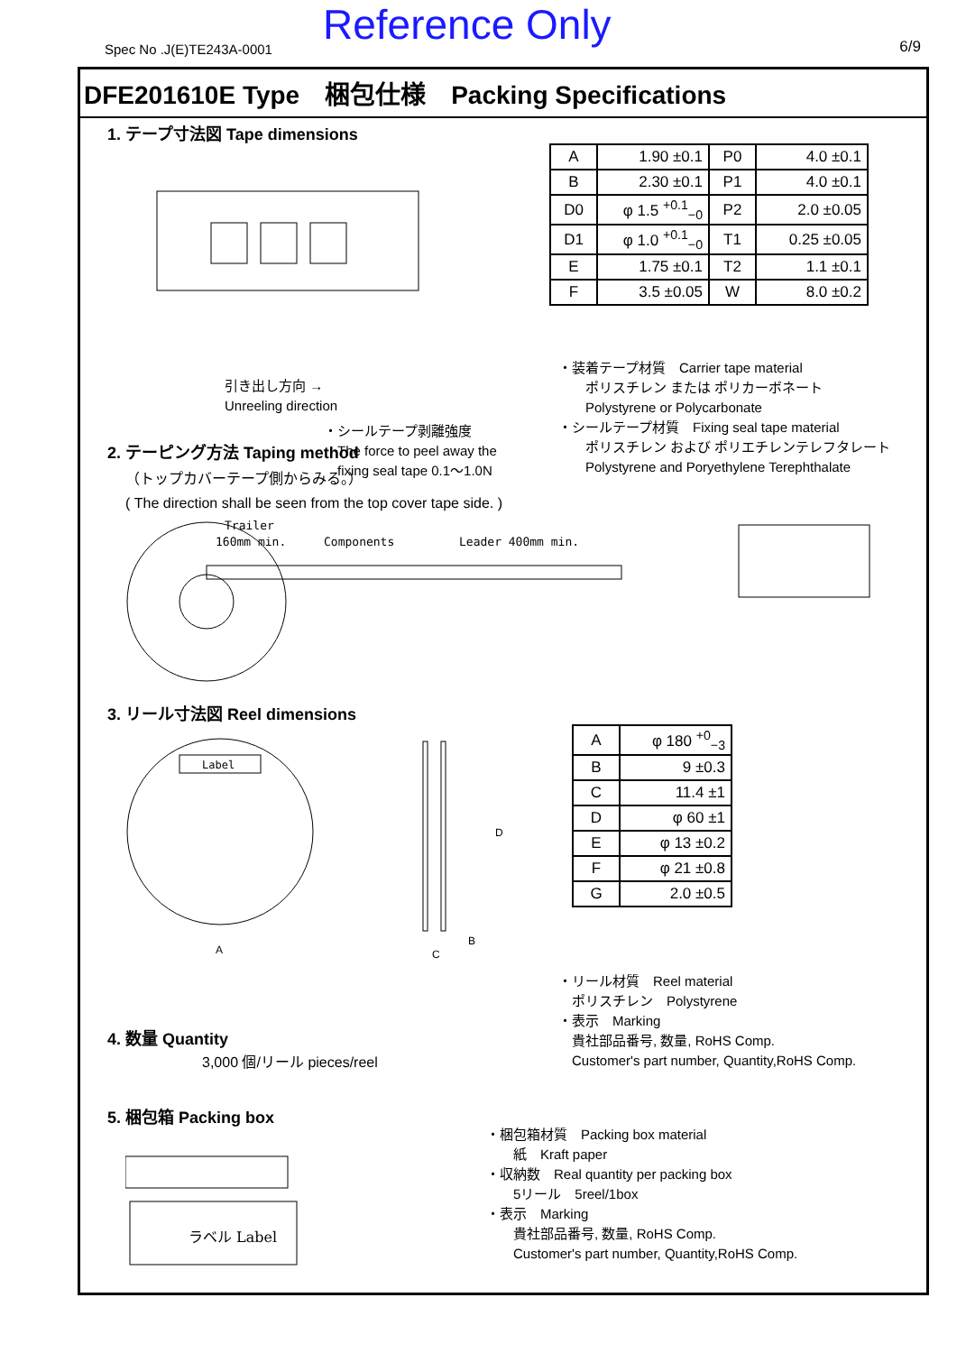Spec No .J(E)TE243A-0001 Reference Only 6/9
DFE201610E Type　梱包仕様　Packing Specifications
1. テープ寸法図 Tape dimensions
引き出し方向 →
Unreeling direction
・シールテープ剥離強度
　The force to peel away the
　fixing seal tape 0.1～1.0N
| A | 1.90 ±0.1 | P0 | 4.0 ±0.1 |
| B | 2.30 ±0.1 | P1 | 4.0 ±0.1 |
| D0 | φ 1.5 <sup>+0.1</sup><sub>−0</sub> | P2 | 2.0 ±0.05 |
| D1 | φ 1.0 <sup>+0.1</sup><sub>−0</sub> | T1 | 0.25 ±0.05 |
| E | 1.75 ±0.1 | T2 | 1.1 ±0.1 |
| F | 3.5 ±0.05 | W | 8.0 ±0.2 |
・装着テープ材質　Carrier tape material
　　ポリスチレン または ポリカーボネート
　　Polystyrene or Polycarbonate
・シールテープ材質　Fixing seal tape material
　　ポリスチレン および ポリエチレンテレフタレート
　　Polystyrene and Poryethylene Terephthalate
2. テーピング方法 Taping method
（トップカバーテープ側からみる。）
( The direction shall be seen from the top cover tape side. )
Trailer
160mm min.
Components
Leader 400mm min.
3. リール寸法図 Reel dimensions
Label
A
D
B
C
| A | φ 180 <sup>+0</sup><sub>−3</sub> |
| B | 9 ±0.3 |
| C | 11.4 ±1 |
| D | φ 60 ±1 |
| E | φ 13 ±0.2 |
| F | φ 21 ±0.8 |
| G | 2.0 ±0.5 |
・リール材質　Reel material
　ポリスチレン　Polystyrene
・表示　Marking
　貴社部品番号, 数量, RoHS Comp.
　Customer's part number, Quantity,RoHS Comp.
4. 数量 Quantity
3,000 個/リール pieces/reel
5. 梱包箱 Packing box
ラベル Label
・梱包箱材質　Packing box material
　　紙　Kraft paper
・収納数　Real quantity per packing box
　　5リール　5reel/1box
・表示　Marking
　　貴社部品番号, 数量, RoHS Comp.
　　Customer's part number, Quantity,RoHS Comp.